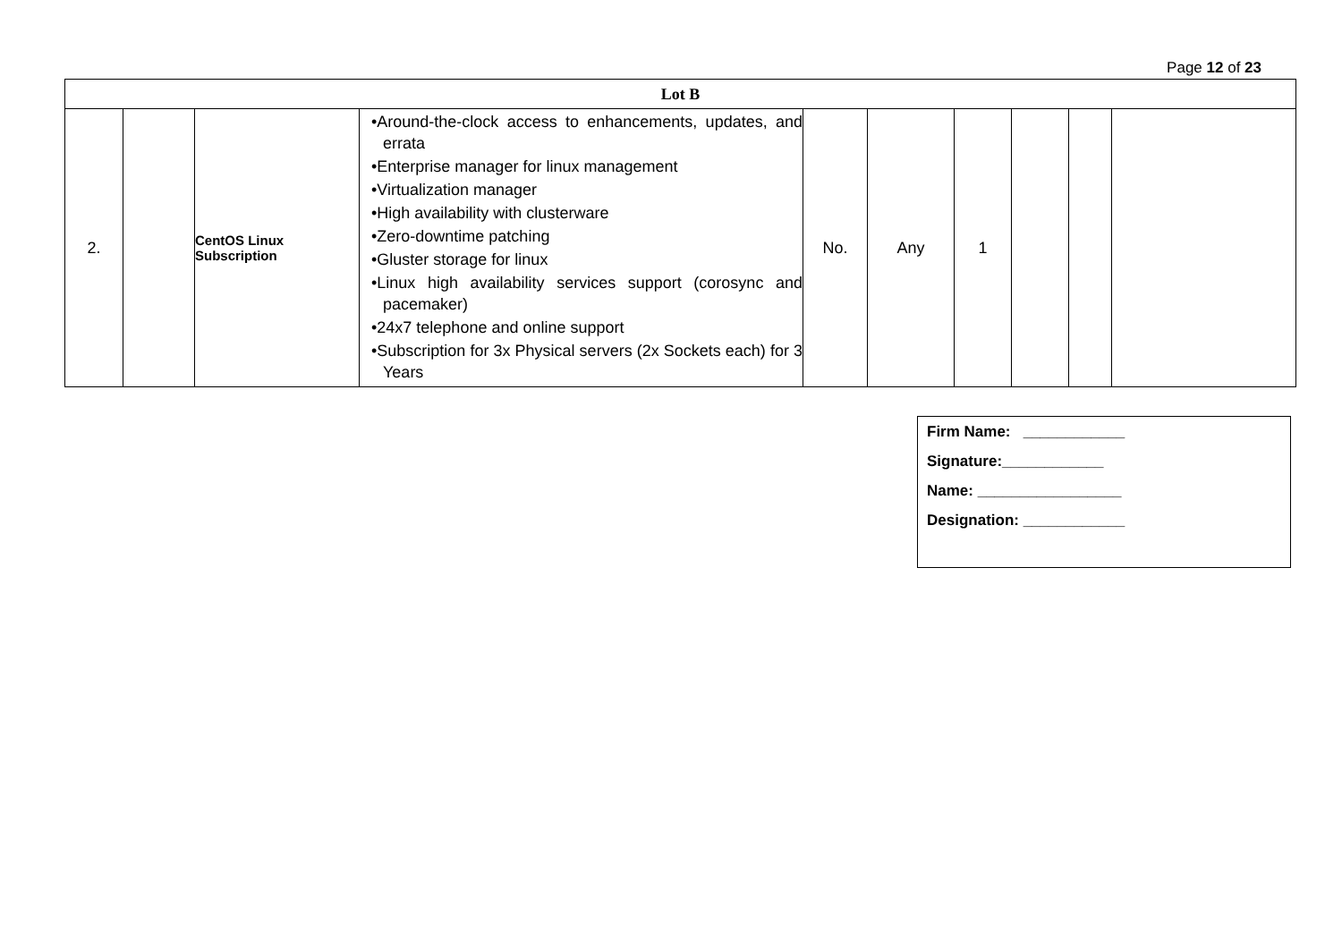Page 12 of 23
| Lot B | | | | | | | | | |
| 2. | | CentOS Linux Subscription | •Around-the-clock access to enhancements, updates, and errata •Enterprise manager for linux management •Virtualization manager •High availability with clusterware •Zero-downtime patching •Gluster storage for linux •Linux high availability services support (corosync and pacemaker) •24x7 telephone and online support •Subscription for 3x Physical servers (2x Sockets each) for 3 Years | No. | Any | 1 | | | |
Firm Name: ____________
Signature:____________
Name: _________________
Designation: ____________